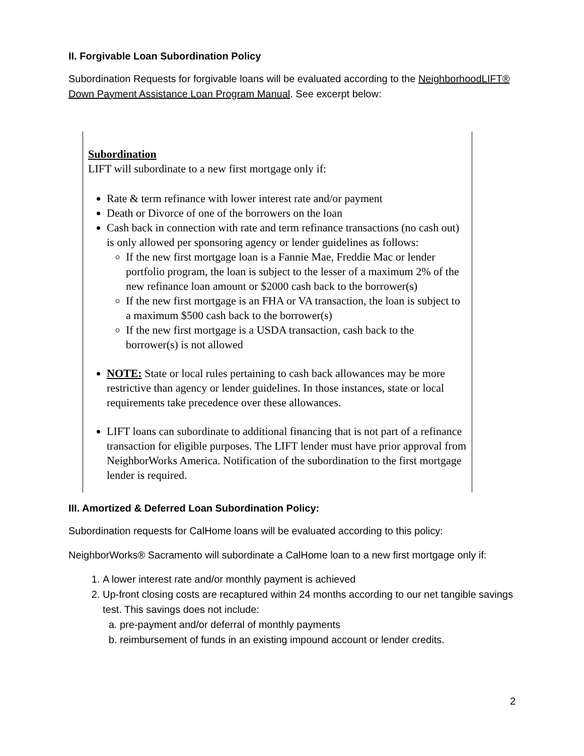II. Forgivable Loan Subordination Policy
Subordination Requests for forgivable loans will be evaluated according to the NeighborhoodLIFT® Down Payment Assistance Loan Program Manual. See excerpt below:
Subordination
LIFT will subordinate to a new first mortgage only if:
Rate & term refinance with lower interest rate and/or payment
Death or Divorce of one of the borrowers on the loan
Cash back in connection with rate and term refinance transactions (no cash out) is only allowed per sponsoring agency or lender guidelines as follows:
If the new first mortgage loan is a Fannie Mae, Freddie Mac or lender portfolio program, the loan is subject to the lesser of a maximum 2% of the new refinance loan amount or $2000 cash back to the borrower(s)
If the new first mortgage is an FHA or VA transaction, the loan is subject to a maximum $500 cash back to the borrower(s)
If the new first mortgage is a USDA transaction, cash back to the borrower(s) is not allowed
NOTE: State or local rules pertaining to cash back allowances may be more restrictive than agency or lender guidelines. In those instances, state or local requirements take precedence over these allowances.
LIFT loans can subordinate to additional financing that is not part of a refinance transaction for eligible purposes. The LIFT lender must have prior approval from NeighborWorks America. Notification of the subordination to the first mortgage lender is required.
III. Amortized & Deferred Loan Subordination Policy:
Subordination requests for CalHome loans will be evaluated according to this policy:
NeighborWorks® Sacramento will subordinate a CalHome loan to a new first mortgage only if:
1. A lower interest rate and/or monthly payment is achieved
2. Up-front closing costs are recaptured within 24 months according to our net tangible savings test. This savings does not include:
a. pre-payment and/or deferral of monthly payments
b. reimbursement of funds in an existing impound account or lender credits.
2